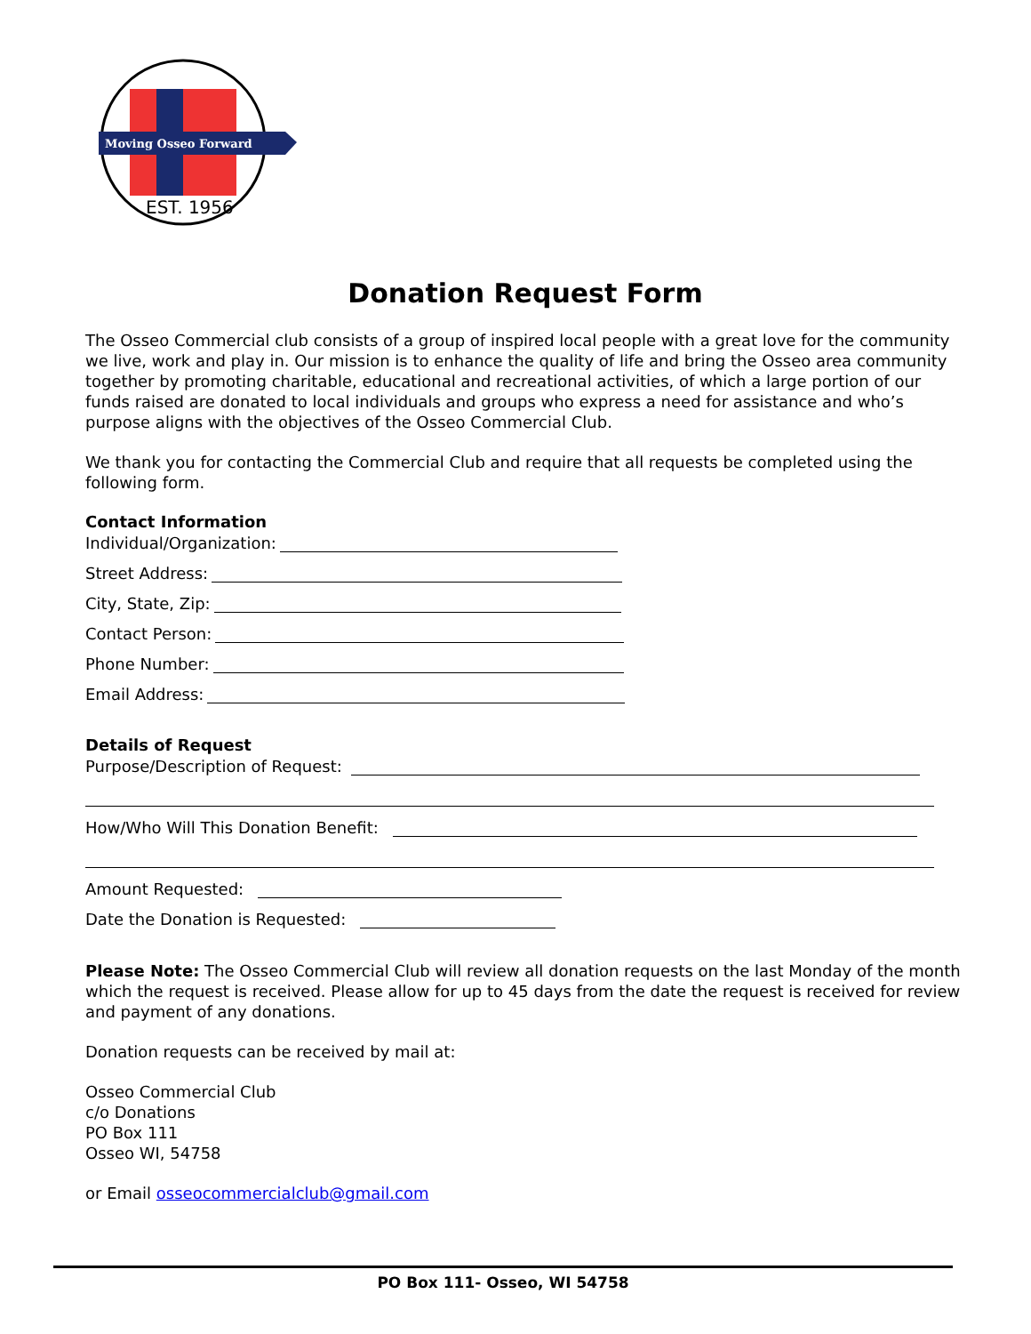Moving Osseo Forward
EST. 1956
Donation Request Form
The Osseo Commercial club consists of a group of inspired local people with a great love for the community we live, work and play in. Our mission is to enhance the quality of life and bring the Osseo area community together by promoting charitable, educational and recreational activities, of which a large portion of our funds raised are donated to local individuals and groups who express a need for assistance and who’s purpose aligns with the objectives of the Osseo Commercial Club.
We thank you for contacting the Commercial Club and require that all requests be completed using the following form.
Contact Information
Individual/Organization:
Street Address:
City, State, Zip:
Contact Person:
Phone Number:
Email Address:
Details of Request
Purpose/Description of Request:
How/Who Will This Donation Benefit:
Amount Requested:
Date the Donation is Requested:
Please Note: The Osseo Commercial Club will review all donation requests on the last Monday of the month which the request is received. Please allow for up to 45 days from the date the request is received for review and payment of any donations.
Donation requests can be received by mail at:
Osseo Commercial Club
c/o Donations
PO Box 111
Osseo WI, 54758
or Email osseocommercialclub@gmail.com
PO Box 111- Osseo, WI 54758